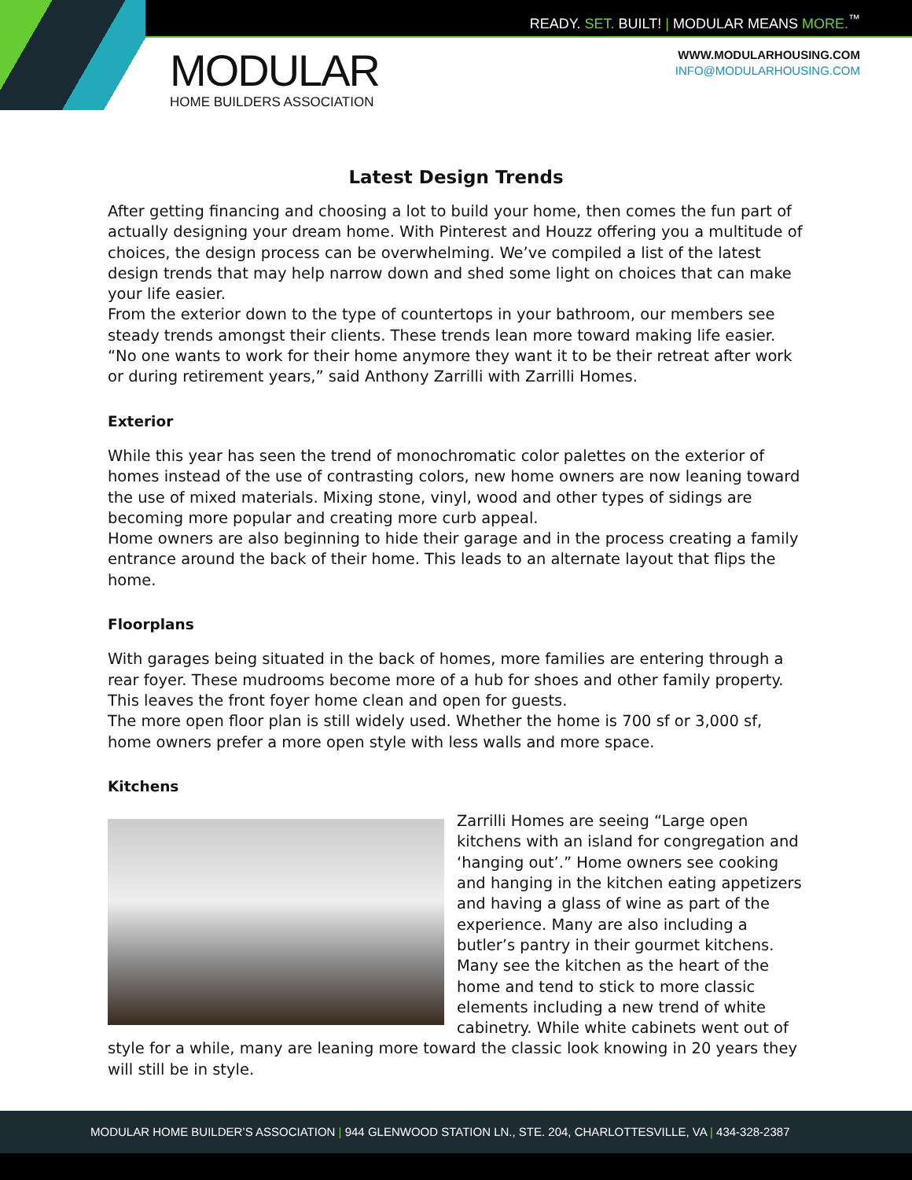READY. SET. BUILT! | MODULAR MEANS MORE.<sup>™</sup>
MODULAR
HOME BUILDERS ASSOCIATION
WWW.MODULARHOUSING.COM
INFO@MODULARHOUSING.COM
Latest Design Trends
After getting financing and choosing a lot to build your home, then comes the fun part of actually designing your dream home. With Pinterest and Houzz offering you a multitude of choices, the design process can be overwhelming. We’ve compiled a list of the latest design trends that may help narrow down and shed some light on choices that can make your life easier.
From the exterior down to the type of countertops in your bathroom, our members see steady trends amongst their clients. These trends lean more toward making life easier. “No one wants to work for their home anymore they want it to be their retreat after work or during retirement years,” said Anthony Zarrilli with Zarrilli Homes.
Exterior
While this year has seen the trend of monochromatic color palettes on the exterior of homes instead of the use of contrasting colors, new home owners are now leaning toward the use of mixed materials. Mixing stone, vinyl, wood and other types of sidings are becoming more popular and creating more curb appeal.
Home owners are also beginning to hide their garage and in the process creating a family entrance around the back of their home. This leads to an alternate layout that flips the home.
Floorplans
With garages being situated in the back of homes, more families are entering through a rear foyer. These mudrooms become more of a hub for shoes and other family property. This leaves the front foyer home clean and open for guests.
The more open floor plan is still widely used. Whether the home is 700 sf or 3,000 sf, home owners prefer a more open style with less walls and more space.
Kitchens
Zarrilli Homes are seeing “Large open kitchens with an island for congregation and ‘hanging out’.” Home owners see cooking and hanging in the kitchen eating appetizers and having a glass of wine as part of the experience. Many are also including a butler’s pantry in their gourmet kitchens. Many see the kitchen as the heart of the home and tend to stick to more classic elements including a new trend of white cabinetry. While white cabinets went out of style for a while, many are leaning more toward the classic look knowing in 20 years they will still be in style.
MODULAR HOME BUILDER’S ASSOCIATION | 944 GLENWOOD STATION LN., STE. 204, CHARLOTTESVILLE, VA | 434-328-2387